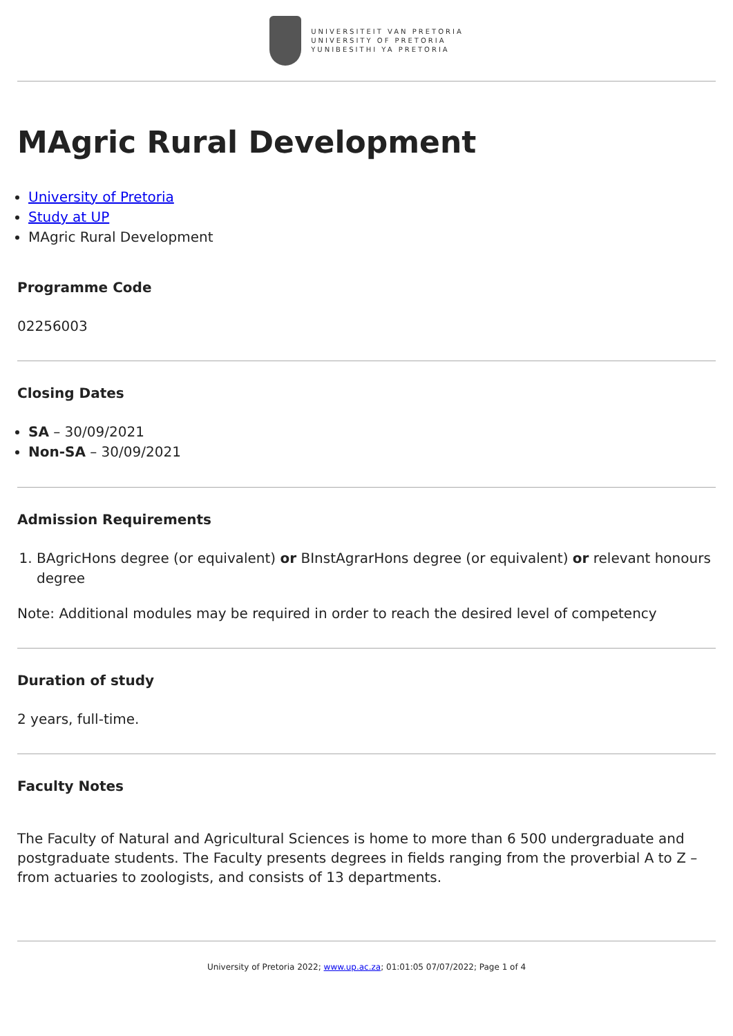UNIVERSITEIT VAN PRETORIA
UNIVERSITY OF PRETORIA
YUNIBESITHI YA PRETORIA
MAgric Rural Development
University of Pretoria
Study at UP
MAgric Rural Development
Programme Code
02256003
Closing Dates
SA – 30/09/2021
Non-SA – 30/09/2021
Admission Requirements
1. BAgricHons degree (or equivalent) or BInstAgrarHons degree (or equivalent) or relevant honours degree
Note: Additional modules may be required in order to reach the desired level of competency
Duration of study
2 years, full-time.
Faculty Notes
The Faculty of Natural and Agricultural Sciences is home to more than 6 500 undergraduate and postgraduate students. The Faculty presents degrees in fields ranging from the proverbial A to Z – from actuaries to zoologists, and consists of 13 departments.
University of Pretoria 2022; www.up.ac.za; 01:01:05 07/07/2022; Page 1 of 4